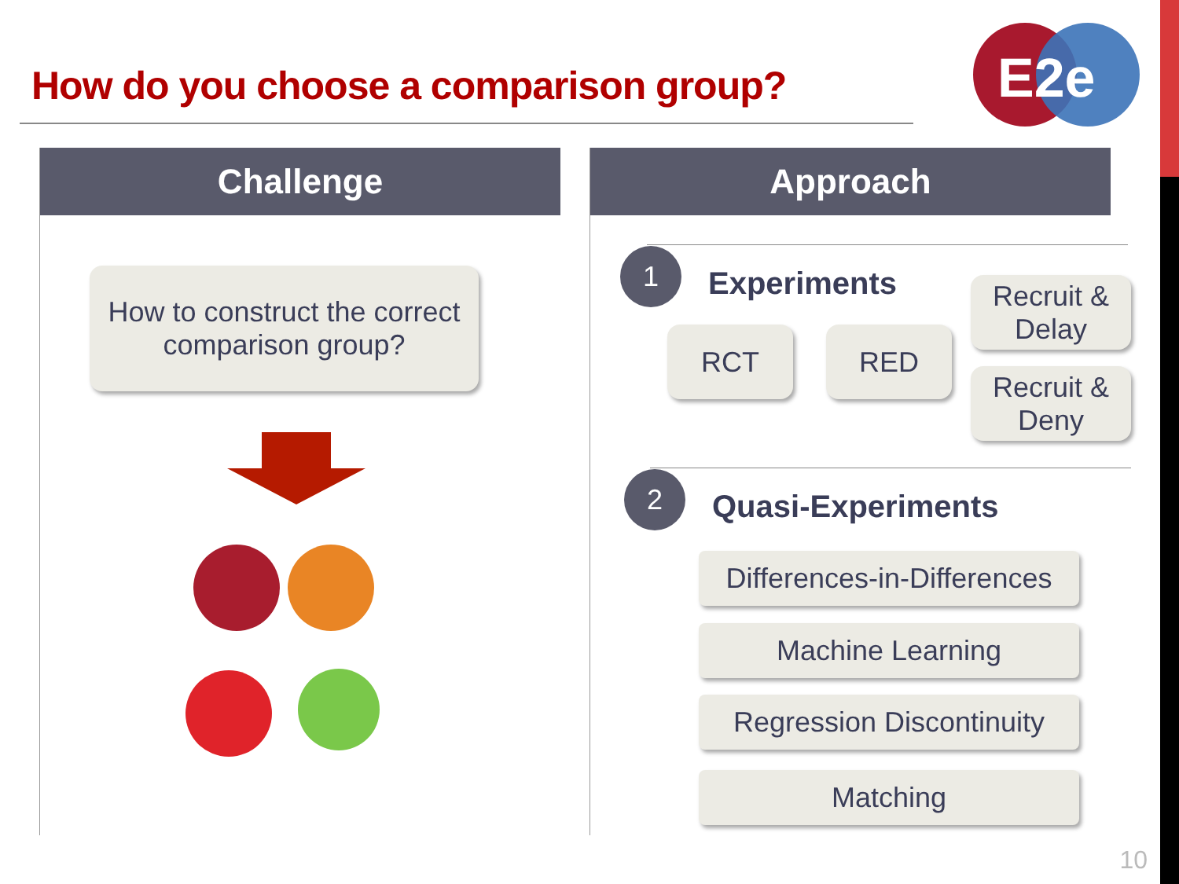How do you choose a comparison group?
E2e
Challenge
How to construct the correct
comparison group?
Approach
1
Experiments
RCT RED
Recruit &
Delay
Recruit &
Deny
2
Quasi-Experiments
Differences-in-Differences
Machine Learning
Regression Discontinuity
Matching
10